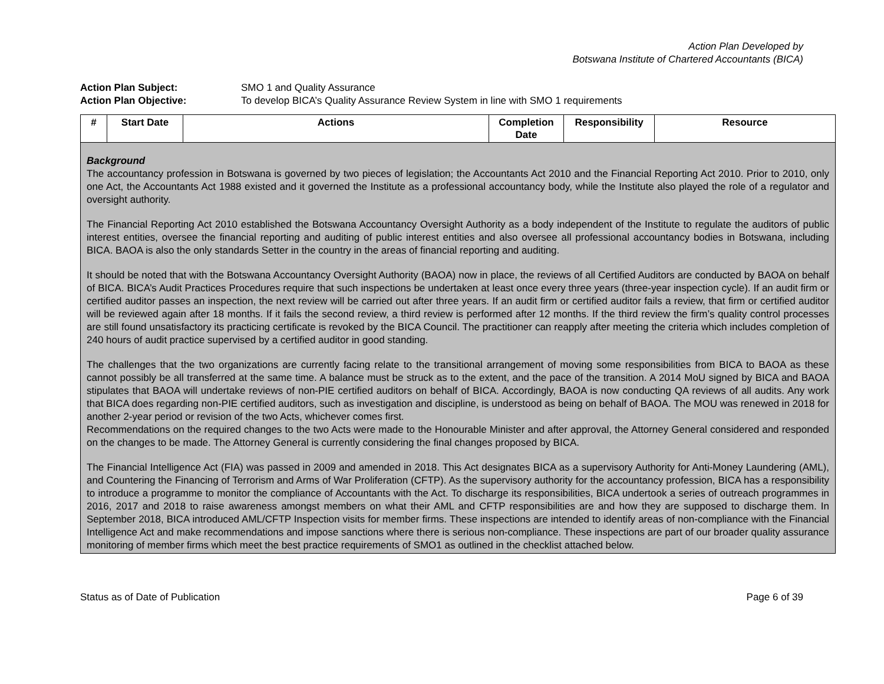Action Plan Developed by
Botswana Institute of Chartered Accountants (BICA)
Action Plan Subject: SMO 1 and Quality Assurance
Action Plan Objective: To develop BICA’s Quality Assurance Review System in line with SMO 1 requirements
| # | Start Date | Actions | Completion Date | Responsibility | Resource |
| --- | --- | --- | --- | --- | --- |
| Background The accountancy profession in Botswana is governed by two pieces of legislation; the Accountants Act 2010 and the Financial Reporting Act 2010. Prior to 2010, only one Act, the Accountants Act 1988 existed and it governed the Institute as a professional accountancy body, while the Institute also played the role of a regulator and oversight authority. The Financial Reporting Act 2010 established the Botswana Accountancy Oversight Authority as a body independent of the Institute to regulate the auditors of public interest entities, oversee the financial reporting and auditing of public interest entities and also oversee all professional accountancy bodies in Botswana, including BICA. BAOA is also the only standards Setter in the country in the areas of financial reporting and auditing. It should be noted that with the Botswana Accountancy Oversight Authority (BAOA) now in place, the reviews of all Certified Auditors are conducted by BAOA on behalf of BICA. BICA’s Audit Practices Procedures require that such inspections be undertaken at least once every three years (three-year inspection cycle). If an audit firm or certified auditor passes an inspection, the next review will be carried out after three years. If an audit firm or certified auditor fails a review, that firm or certified auditor will be reviewed again after 18 months. If it fails the second review, a third review is performed after 12 months. If the third review the firm’s quality control processes are still found unsatisfactory its practicing certificate is revoked by the BICA Council. The practitioner can reapply after meeting the criteria which includes completion of 240 hours of audit practice supervised by a certified auditor in good standing. The challenges that the two organizations are currently facing relate to the transitional arrangement of moving some responsibilities from BICA to BAOA as these cannot possibly be all transferred at the same time. A balance must be struck as to the extent, and the pace of the transition. A 2014 MoU signed by BICA and BAOA stipulates that BAOA will undertake reviews of non-PIE certified auditors on behalf of BICA. Accordingly, BAOA is now conducting QA reviews of all audits. Any work that BICA does regarding non-PIE certified auditors, such as investigation and discipline, is understood as being on behalf of BAOA. The MOU was renewed in 2018 for another 2-year period or revision of the two Acts, whichever comes first. Recommendations on the required changes to the two Acts were made to the Honourable Minister and after approval, the Attorney General considered and responded on the changes to be made. The Attorney General is currently considering the final changes proposed by BICA. The Financial Intelligence Act (FIA) was passed in 2009 and amended in 2018. This Act designates BICA as a supervisory Authority for Anti-Money Laundering (AML), and Countering the Financing of Terrorism and Arms of War Proliferation (CFTP). As the supervisory authority for the accountancy profession, BICA has a responsibility to introduce a programme to monitor the compliance of Accountants with the Act. To discharge its responsibilities, BICA undertook a series of outreach programmes in 2016, 2017 and 2018 to raise awareness amongst members on what their AML and CFTP responsibilities are and how they are supposed to discharge them. In September 2018, BICA introduced AML/CFTP Inspection visits for member firms. These inspections are intended to identify areas of non-compliance with the Financial Intelligence Act and make recommendations and impose sanctions where there is serious non-compliance. These inspections are part of our broader quality assurance monitoring of member firms which meet the best practice requirements of SMO1 as outlined in the checklist attached below. | | | | | |
Status as of Date of Publication Page 6 of 39